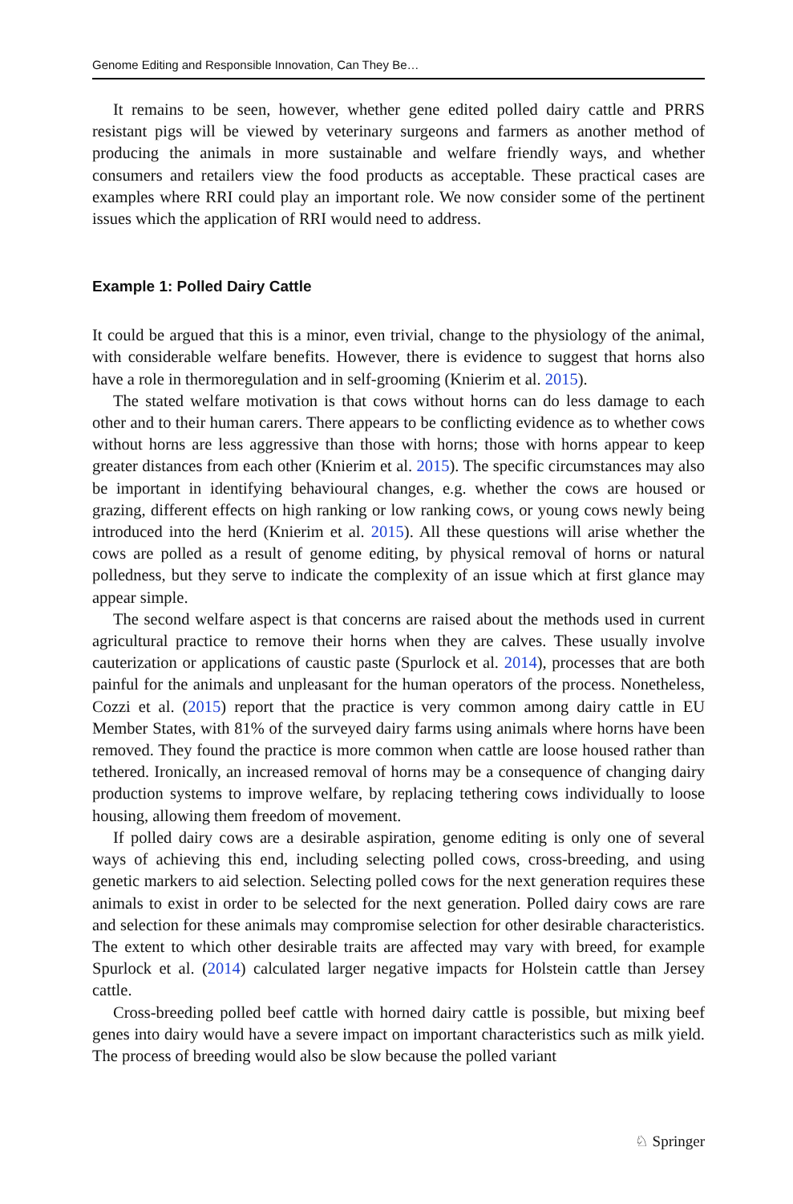Genome Editing and Responsible Innovation, Can They Be…
It remains to be seen, however, whether gene edited polled dairy cattle and PRRS resistant pigs will be viewed by veterinary surgeons and farmers as another method of producing the animals in more sustainable and welfare friendly ways, and whether consumers and retailers view the food products as acceptable. These practical cases are examples where RRI could play an important role. We now consider some of the pertinent issues which the application of RRI would need to address.
Example 1: Polled Dairy Cattle
It could be argued that this is a minor, even trivial, change to the physiology of the animal, with considerable welfare benefits. However, there is evidence to suggest that horns also have a role in thermoregulation and in self-grooming (Knierim et al. 2015).
The stated welfare motivation is that cows without horns can do less damage to each other and to their human carers. There appears to be conflicting evidence as to whether cows without horns are less aggressive than those with horns; those with horns appear to keep greater distances from each other (Knierim et al. 2015). The specific circumstances may also be important in identifying behavioural changes, e.g. whether the cows are housed or grazing, different effects on high ranking or low ranking cows, or young cows newly being introduced into the herd (Knierim et al. 2015). All these questions will arise whether the cows are polled as a result of genome editing, by physical removal of horns or natural polledness, but they serve to indicate the complexity of an issue which at first glance may appear simple.
The second welfare aspect is that concerns are raised about the methods used in current agricultural practice to remove their horns when they are calves. These usually involve cauterization or applications of caustic paste (Spurlock et al. 2014), processes that are both painful for the animals and unpleasant for the human operators of the process. Nonetheless, Cozzi et al. (2015) report that the practice is very common among dairy cattle in EU Member States, with 81% of the surveyed dairy farms using animals where horns have been removed. They found the practice is more common when cattle are loose housed rather than tethered. Ironically, an increased removal of horns may be a consequence of changing dairy production systems to improve welfare, by replacing tethering cows individually to loose housing, allowing them freedom of movement.
If polled dairy cows are a desirable aspiration, genome editing is only one of several ways of achieving this end, including selecting polled cows, cross-breeding, and using genetic markers to aid selection. Selecting polled cows for the next generation requires these animals to exist in order to be selected for the next generation. Polled dairy cows are rare and selection for these animals may compromise selection for other desirable characteristics. The extent to which other desirable traits are affected may vary with breed, for example Spurlock et al. (2014) calculated larger negative impacts for Holstein cattle than Jersey cattle.
Cross-breeding polled beef cattle with horned dairy cattle is possible, but mixing beef genes into dairy would have a severe impact on important characteristics such as milk yield. The process of breeding would also be slow because the polled variant
♘ Springer